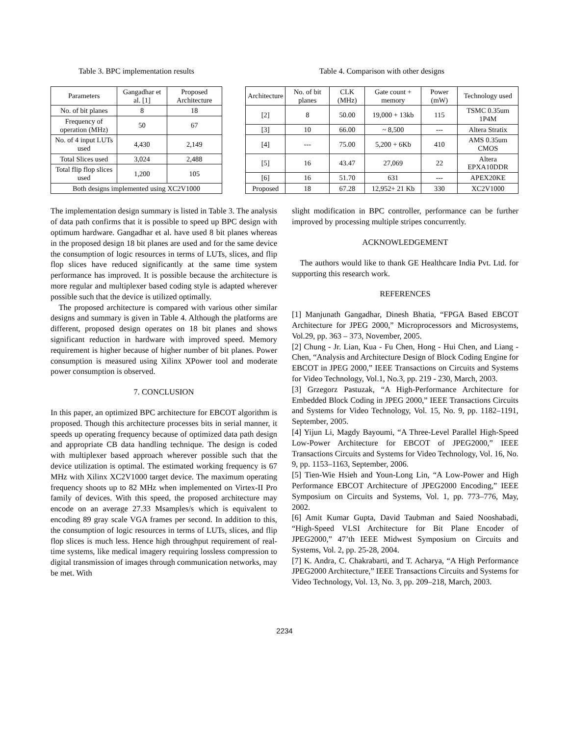Table 3. BPC implementation results
| Parameters | Gangadhar et al. [1] | Proposed Architecture |
| --- | --- | --- |
| No. of bit planes | 8 | 18 |
| Frequency of operation (MHz) | 50 | 67 |
| No. of 4 input LUTs used | 4,430 | 2,149 |
| Total Slices used | 3,024 | 2,488 |
| Total flip flop slices used | 1,200 | 105 |
| Both designs implemented using XC2V1000 | | |
Table 4. Comparison with other designs
| Architecture | No. of bit planes | CLK (MHz) | Gate count + memory | Power (mW) | Technology used |
| --- | --- | --- | --- | --- | --- |
| [2] | 8 | 50.00 | 19,000 + 13kb | 115 | TSMC 0.35um 1P4M |
| [3] | 10 | 66.00 | ~ 8,500 | --- | Altera Stratix |
| [4] | --- | 75.00 | 5,200 + 6Kb | 410 | AMS 0.35um CMOS |
| [5] | 16 | 43.47 | 27,069 | 22 | Altera EPXA10DDR |
| [6] | 16 | 51.70 | 631 | --- | APEX20KE |
| Proposed | 18 | 67.28 | 12,952+ 21 Kb | 330 | XC2V1000 |
The implementation design summary is listed in Table 3. The analysis of data path confirms that it is possible to speed up BPC design with optimum hardware. Gangadhar et al. have used 8 bit planes whereas in the proposed design 18 bit planes are used and for the same device the consumption of logic resources in terms of LUTs, slices, and flip flop slices have reduced significantly at the same time system performance has improved. It is possible because the architecture is more regular and multiplexer based coding style is adapted wherever possible such that the device is utilized optimally.
The proposed architecture is compared with various other similar designs and summary is given in Table 4. Although the platforms are different, proposed design operates on 18 bit planes and shows significant reduction in hardware with improved speed. Memory requirement is higher because of higher number of bit planes. Power consumption is measured using Xilinx XPower tool and moderate power consumption is observed.
7. CONCLUSION
In this paper, an optimized BPC architecture for EBCOT algorithm is proposed. Though this architecture processes bits in serial manner, it speeds up operating frequency because of optimized data path design and appropriate CB data handling technique. The design is coded with multiplexer based approach wherever possible such that the device utilization is optimal. The estimated working frequency is 67 MHz with Xilinx XC2V1000 target device. The maximum operating frequency shoots up to 82 MHz when implemented on Virtex-II Pro family of devices. With this speed, the proposed architecture may encode on an average 27.33 Msamples/s which is equivalent to encoding 89 gray scale VGA frames per second. In addition to this, the consumption of logic resources in terms of LUTs, slices, and flip flop slices is much less. Hence high throughput requirement of real-time systems, like medical imagery requiring lossless compression to digital transmission of images through communication networks, may be met. With
slight modification in BPC controller, performance can be further improved by processing multiple stripes concurrently.
ACKNOWLEDGEMENT
The authors would like to thank GE Healthcare India Pvt. Ltd. for supporting this research work.
REFERENCES
[1] Manjunath Gangadhar, Dinesh Bhatia, “FPGA Based EBCOT Architecture for JPEG 2000,” Microprocessors and Microsystems, Vol.29, pp. 363 – 373, November, 2005.
[2] Chung - Jr. Lian, Kua - Fu Chen, Hong - Hui Chen, and Liang - Chen, “Analysis and Architecture Design of Block Coding Engine for EBCOT in JPEG 2000,” IEEE Transactions on Circuits and Systems for Video Technology, Vol.1, No.3, pp. 219 - 230, March, 2003.
[3] Grzegorz Pastuzak, “A High-Performance Architecture for Embedded Block Coding in JPEG 2000,” IEEE Transactions Circuits and Systems for Video Technology, Vol. 15, No. 9, pp. 1182–1191, September, 2005.
[4] Yijun Li, Magdy Bayoumi, “A Three-Level Parallel High-Speed Low-Power Architecture for EBCOT of JPEG2000,” IEEE Transactions Circuits and Systems for Video Technology, Vol. 16, No. 9, pp. 1153–1163, September, 2006.
[5] Tien-Wie Hsieh and Youn-Long Lin, “A Low-Power and High Performance EBCOT Architecture of JPEG2000 Encoding,” IEEE Symposium on Circuits and Systems, Vol. 1, pp. 773–776, May, 2002.
[6] Amit Kumar Gupta, David Taubman and Saied Nooshabadi, “High-Speed VLSI Architecture for Bit Plane Encoder of JPEG2000,” 47’th IEEE Midwest Symposium on Circuits and Systems, Vol. 2, pp. 25-28, 2004.
[7] K. Andra, C. Chakrabarti, and T. Acharya, “A High Performance JPEG2000 Architecture,” IEEE Transactions Circuits and Systems for Video Technology, Vol. 13, No. 3, pp. 209–218, March, 2003.
2234